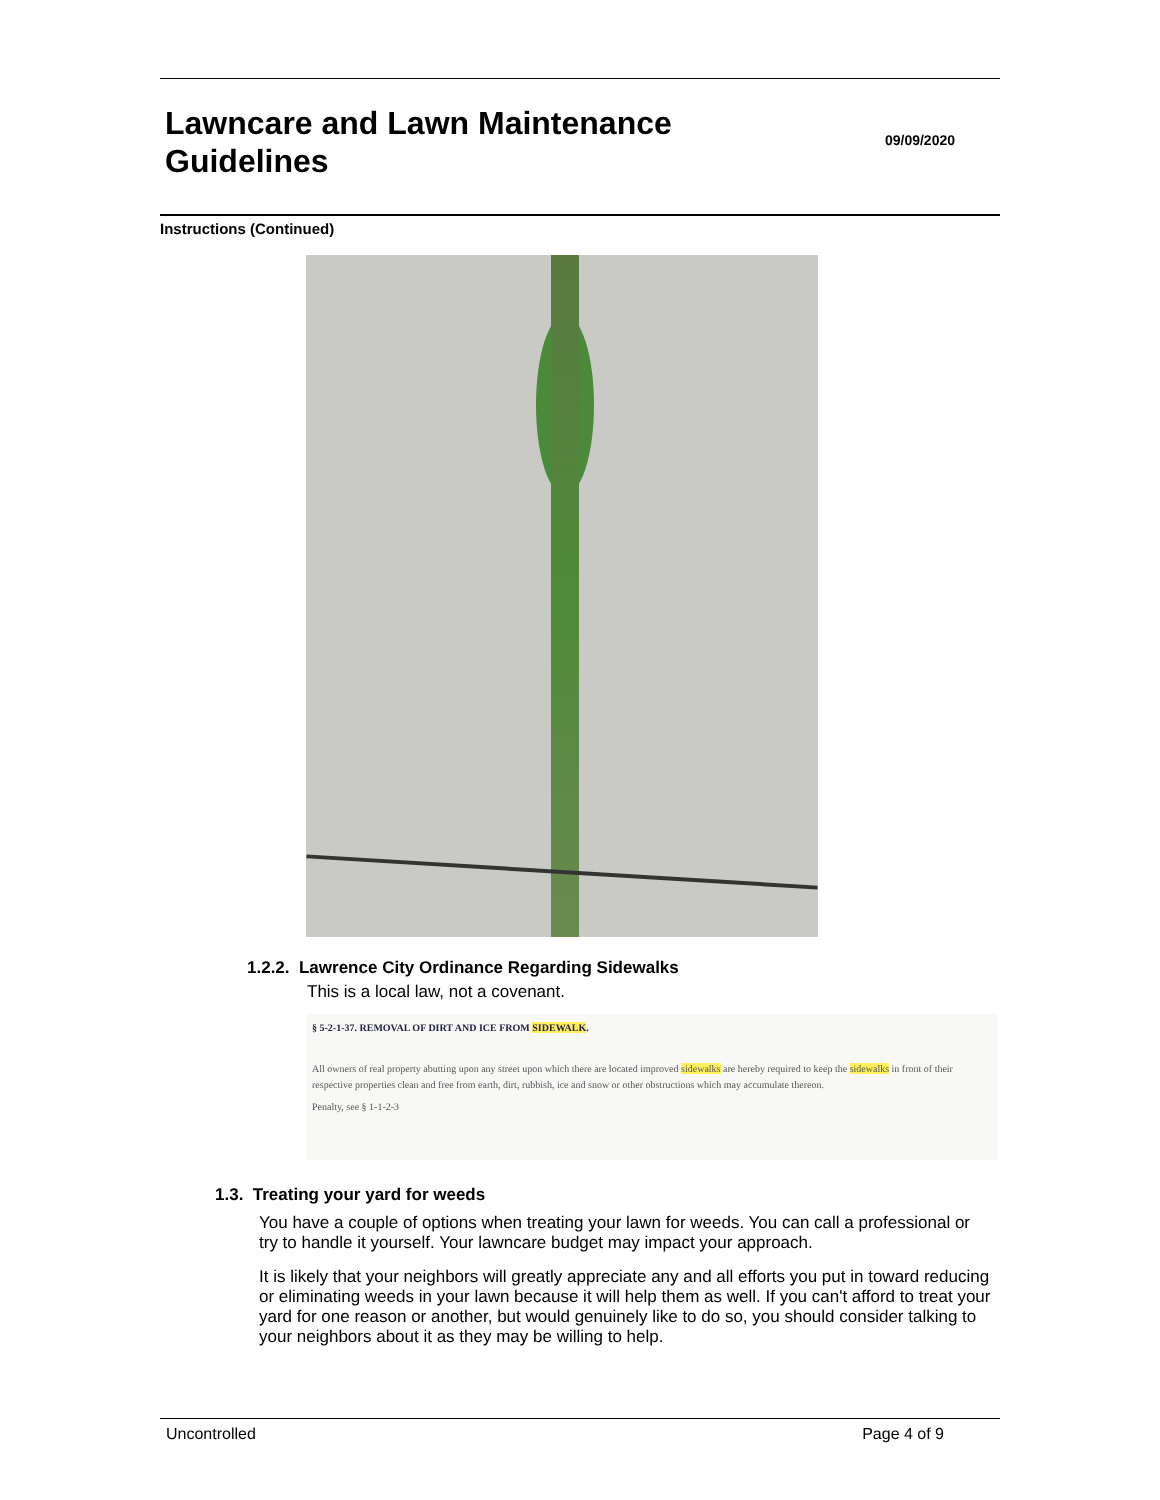Lawncare and Lawn Maintenance Guidelines
09/09/2020
Instructions (Continued)
1.2.2. Lawrence City Ordinance Regarding Sidewalks
This is a local law, not a covenant.
§ 5-2-1-37. REMOVAL OF DIRT AND ICE FROM SIDEWALK.
All owners of real property abutting upon any street upon which there are located improved sidewalks are hereby required to keep the sidewalks in front of their respective properties clean and free from earth, dirt, rubbish, ice and snow or other obstructions which may accumulate thereon.
Penalty, see § 1-1-2-3
1.3. Treating your yard for weeds
You have a couple of options when treating your lawn for weeds. You can call a professional or try to handle it yourself. Your lawncare budget may impact your approach.
It is likely that your neighbors will greatly appreciate any and all efforts you put in toward reducing or eliminating weeds in your lawn because it will help them as well. If you can't afford to treat your yard for one reason or another, but would genuinely like to do so, you should consider talking to your neighbors about it as they may be willing to help.
Uncontrolled Page 4 of 9